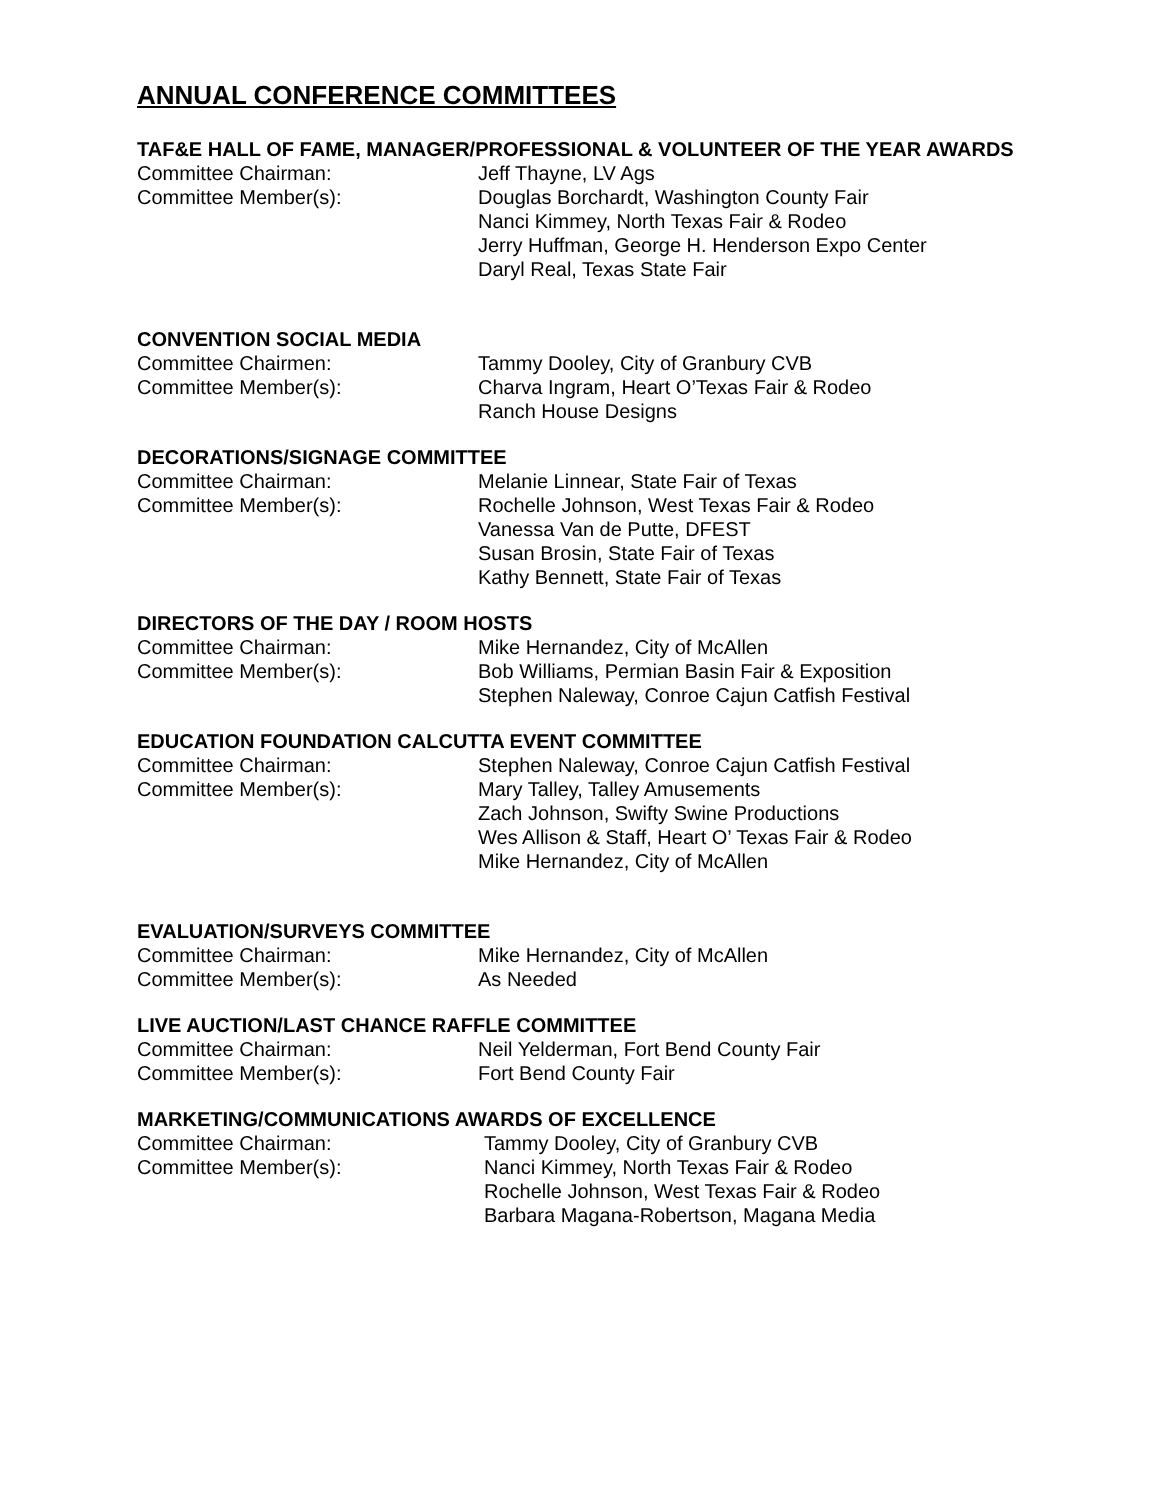ANNUAL CONFERENCE COMMITTEES
TAF&E HALL OF FAME, MANAGER/PROFESSIONAL & VOLUNTEER OF THE YEAR AWARDS
Committee Chairman: Jeff Thayne, LV Ags
Committee Member(s): Douglas Borchardt, Washington County Fair
Nanci Kimmey, North Texas Fair & Rodeo
Jerry Huffman, George H. Henderson Expo Center
Daryl Real, Texas State Fair
CONVENTION SOCIAL MEDIA
Committee Chairmen: Tammy Dooley, City of Granbury CVB
Committee Member(s): Charva Ingram, Heart O’Texas Fair & Rodeo
Ranch House Designs
DECORATIONS/SIGNAGE COMMITTEE
Committee Chairman: Melanie Linnear, State Fair of Texas
Committee Member(s): Rochelle Johnson, West Texas Fair & Rodeo
Vanessa Van de Putte, DFEST
Susan Brosin, State Fair of Texas
Kathy Bennett, State Fair of Texas
DIRECTORS OF THE DAY / ROOM HOSTS
Committee Chairman: Mike Hernandez, City of McAllen
Committee Member(s): Bob Williams, Permian Basin Fair & Exposition
Stephen Naleway, Conroe Cajun Catfish Festival
EDUCATION FOUNDATION CALCUTTA EVENT COMMITTEE
Committee Chairman: Stephen Naleway, Conroe Cajun Catfish Festival
Committee Member(s): Mary Talley, Talley Amusements
Zach Johnson, Swifty Swine Productions
Wes Allison & Staff, Heart O’ Texas Fair & Rodeo
Mike Hernandez, City of McAllen
EVALUATION/SURVEYS COMMITTEE
Committee Chairman: Mike Hernandez, City of McAllen
Committee Member(s): As Needed
LIVE AUCTION/LAST CHANCE RAFFLE COMMITTEE
Committee Chairman: Neil Yelderman, Fort Bend County Fair
Committee Member(s): Fort Bend County Fair
MARKETING/COMMUNICATIONS AWARDS OF EXCELLENCE
Committee Chairman: Tammy Dooley, City of Granbury CVB
Committee Member(s): Nanci Kimmey, North Texas Fair & Rodeo
Rochelle Johnson, West Texas Fair & Rodeo
Barbara Magana-Robertson, Magana Media